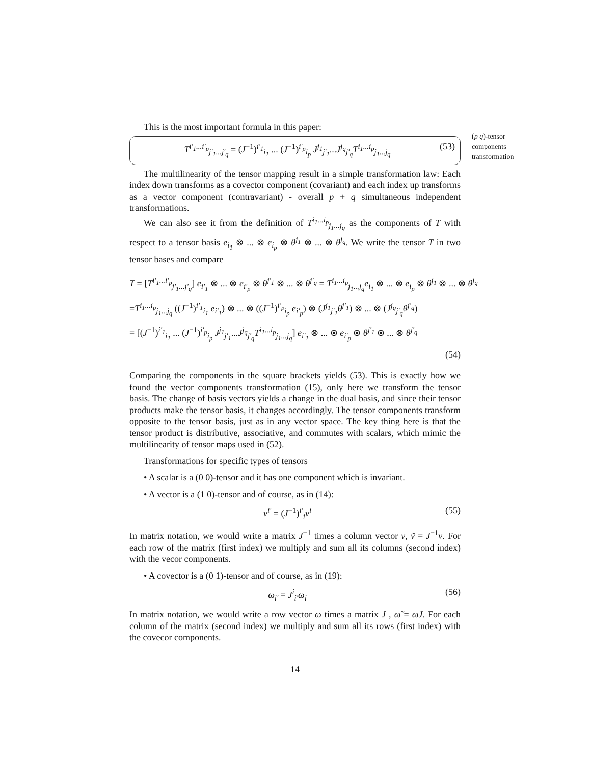This is the most important formula in this paper:
T<sup>i'<sub>1</sub>...i'<sub>p</sub></sup><sub>j'<sub>1</sub>...j'<sub>q</sub></sub> = (J<sup>−1</sup>)<sup>i'<sub>1</sub></sup><sub>i<sub>1</sub></sub> ... (J<sup>−1</sup>)<sup>i'<sub>p</sub></sup><sub>i<sub>p</sub></sub> J<sup>j<sub>1</sub></sup><sub>j'<sub>1</sub></sub>...J<sup>j<sub>q</sub></sup><sub>j'<sub>q</sub></sub>T<sup>i<sub>1</sub>...i<sub>p</sub></sup><sub>j<sub>1</sub>...j<sub>q</sub></sub> (53)
(p q)-tensor components transformation
The multilinearity of the tensor mapping result in a simple transformation law: Each index down transforms as a covector component (covariant) and each index up transforms as a vector component (contravariant) - overall p + q simultaneous independent transformations.
We can also see it from the definition of T<sup>i<sub>1</sub>...i<sub>p</sub></sup><sub>j<sub>1</sub>...j<sub>q</sub></sub> as the components of T with respect to a tensor basis e<sub>i<sub>1</sub></sub> ⊗ ... ⊗ e<sub>i<sub>p</sub></sub> ⊗ θ<sup>j<sub>1</sub></sup> ⊗ ... ⊗ θ<sup>j<sub>q</sub></sup>. We write the tensor T in two tensor bases and compare
T = [T<sup>i'<sub>1</sub>...i'<sub>p</sub></sup><sub>j'<sub>1</sub>...j'<sub>q</sub></sub>] e<sub>i'<sub>1</sub></sub> ⊗ ... ⊗ e<sub>i'<sub>p</sub></sub> ⊗ θ<sup>j'<sub>1</sub></sup> ⊗ ... ⊗ θ<sup>j'<sub>q</sub></sup> = T<sup>i<sub>1</sub>...i<sub>p</sub></sup><sub>j<sub>1</sub>...j<sub>q</sub></sub>e<sub>i<sub>1</sub></sub> ⊗ ... ⊗ e<sub>i<sub>p</sub></sub> ⊗ θ<sup>j<sub>1</sub></sup> ⊗ ... ⊗ θ<sup>j<sub>q</sub></sup>
=T<sup>i<sub>1</sub>...i<sub>p</sub></sup><sub>j<sub>1</sub>...j<sub>q</sub></sub> ((J<sup>−1</sup>)<sup>i'<sub>1</sub></sup><sub>i<sub>1</sub></sub> e<sub>i'<sub>1</sub></sub>) ⊗ ... ⊗ ((J<sup>−1</sup>)<sup>i'<sub>p</sub></sup><sub>i<sub>p</sub></sub> e<sub>i'<sub>p</sub></sub>) ⊗ (J<sup>j<sub>1</sub></sup><sub>j'<sub>1</sub></sub>θ<sup>j'<sub>1</sub></sup>) ⊗ ... ⊗ (J<sup>j<sub>q</sub></sup><sub>j'<sub>q</sub></sub>θ<sup>j'<sub>q</sub></sup>)
= [(J<sup>−1</sup>)<sup>i'<sub>1</sub></sup><sub>i<sub>1</sub></sub> ... (J<sup>−1</sup>)<sup>i'<sub>p</sub></sup><sub>i<sub>p</sub></sub> J<sup>j<sub>1</sub></sup><sub>j'<sub>1</sub></sub>...J<sup>j<sub>q</sub></sup><sub>j'<sub>q</sub></sub>T<sup>i<sub>1</sub>...i<sub>p</sub></sup><sub>j<sub>1</sub>...j<sub>q</sub></sub>] e<sub>i'<sub>1</sub></sub> ⊗ ... ⊗ e<sub>i'<sub>p</sub></sub> ⊗ θ<sup>j'<sub>1</sub></sup> ⊗ ... ⊗ θ<sup>j'<sub>q</sub></sup>
(54)
Comparing the components in the square brackets yields (53). This is exactly how we found the vector components transformation (15), only here we transform the tensor basis. The change of basis vectors yields a change in the dual basis, and since their tensor products make the tensor basis, it changes accordingly. The tensor components transform opposite to the tensor basis, just as in any vector space. The key thing here is that the tensor product is distributive, associative, and commutes with scalars, which mimic the multilinearity of tensor maps used in (52).
Transformations for specific types of tensors
• A scalar is a (0 0)-tensor and it has one component which is invariant.
• A vector is a (1 0)-tensor and of course, as in (14):
v<sup>i'</sup> = (J<sup>−1</sup>)<sup>i'</sup><sub>i</sub>v<sup>i</sup> (55)
In matrix notation, we would write a matrix J<sup>−1</sup> times a column vector v, ṽ = J<sup>−1</sup>v. For each row of the matrix (first index) we multiply and sum all its columns (second index) with the vecor components.
• A covector is a (0 1)-tensor and of course, as in (19):
ω<sub>i'</sub> = J<sup>i</sup><sub>i'</sub>ω<sub>i</sub> (56)
In matrix notation, we would write a row vector ω times a matrix J , ω̃ = ωJ. For each column of the matrix (second index) we multiply and sum all its rows (first index) with the covecor components.
14